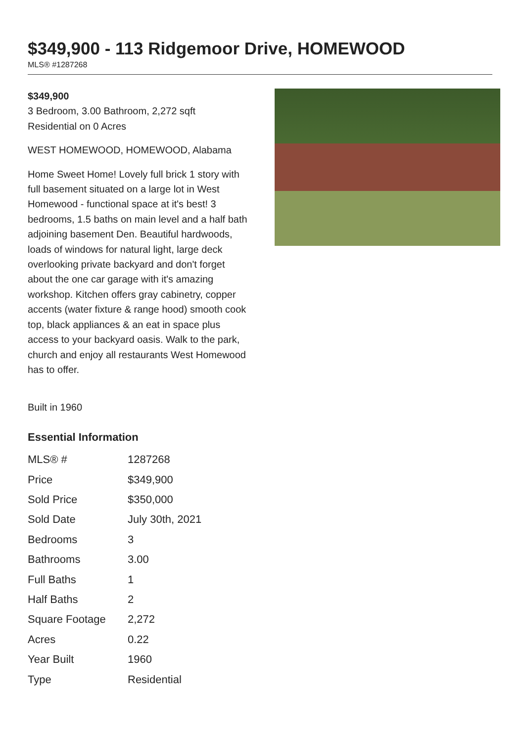$349,900 - 113 Ridgemoor Drive, HOMEWOOD
MLS® #1287268
$349,900
3 Bedroom, 3.00 Bathroom, 2,272 sqft
Residential on 0 Acres
WEST HOMEWOOD, HOMEWOOD, Alabama
Home Sweet Home! Lovely full brick 1 story with full basement situated on a large lot in West Homewood - functional space at it's best! 3 bedrooms, 1.5 baths on main level and a half bath adjoining basement Den. Beautiful hardwoods, loads of windows for natural light, large deck overlooking private backyard and don't forget about the one car garage with it's amazing workshop. Kitchen offers gray cabinetry, copper accents (water fixture & range hood) smooth cook top, black appliances & an eat in space plus access to your backyard oasis. Walk to the park, church and enjoy all restaurants West Homewood has to offer.
Built in 1960
Essential Information
| MLS® # | 1287268 |
| Price | $349,900 |
| Sold Price | $350,000 |
| Sold Date | July 30th, 2021 |
| Bedrooms | 3 |
| Bathrooms | 3.00 |
| Full Baths | 1 |
| Half Baths | 2 |
| Square Footage | 2,272 |
| Acres | 0.22 |
| Year Built | 1960 |
| Type | Residential |